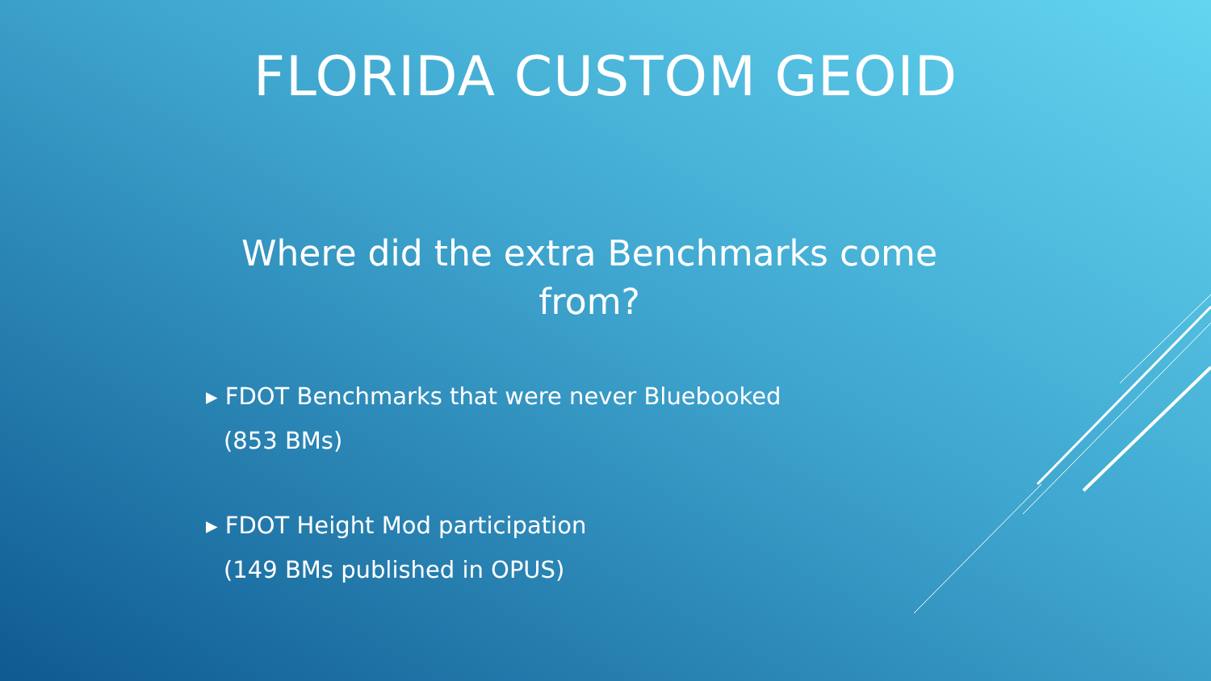FLORIDA CUSTOM GEOID
Where did the extra Benchmarks come from?
▸ FDOT Benchmarks that were never Bluebooked
(853 BMs)
▸ FDOT Height Mod participation
(149 BMs published in OPUS)